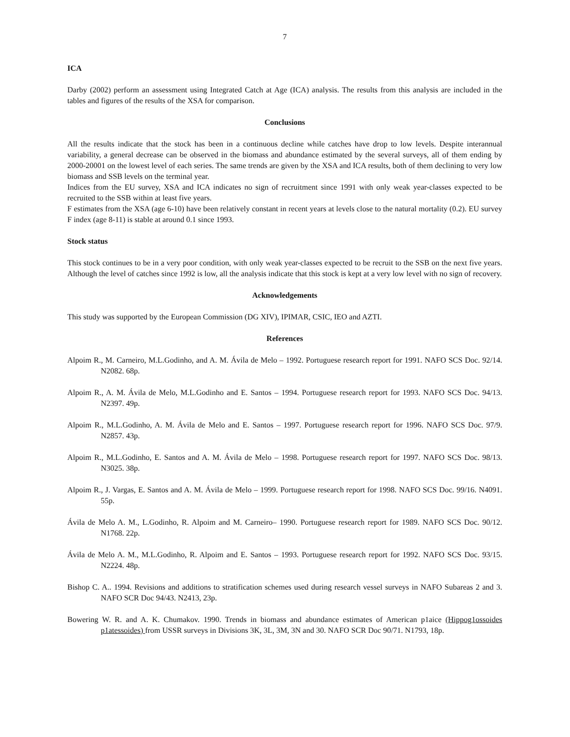7
ICA
Darby (2002) perform an assessment using Integrated Catch at Age (ICA) analysis. The results from this analysis are included in the tables and figures of the results of the XSA for comparison.
Conclusions
All the results indicate that the stock has been in a continuous decline while catches have drop to low levels. Despite interannual variability, a general decrease can be observed in the biomass and abundance estimated by the several surveys, all of them ending by 2000-20001 on the lowest level of each series. The same trends are given by the XSA and ICA results, both of them declining to very low biomass and SSB levels on the terminal year.
Indices from the EU survey, XSA and ICA indicates no sign of recruitment since 1991 with only weak year-classes expected to be recruited to the SSB within at least five years.
F estimates from the XSA (age 6-10) have been relatively constant in recent years at levels close to the natural mortality (0.2). EU survey F index (age 8-11) is stable at around 0.1 since 1993.
Stock status
This stock continues to be in a very poor condition, with only weak year-classes expected to be recruit to the SSB on the next five years. Although the level of catches since 1992 is low, all the analysis indicate that this stock is kept at a very low level with no sign of recovery.
Acknowledgements
This study was supported by the European Commission (DG XIV), IPIMAR, CSIC, IEO and AZTI.
References
Alpoim R., M. Carneiro, M.L.Godinho, and A. M. Ávila de Melo – 1992. Portuguese research report for 1991. NAFO SCS Doc. 92/14. N2082. 68p.
Alpoim R., A. M. Ávila de Melo, M.L.Godinho and E. Santos – 1994. Portuguese research report for 1993. NAFO SCS Doc. 94/13. N2397. 49p.
Alpoim R., M.L.Godinho, A. M. Ávila de Melo and E. Santos – 1997. Portuguese research report for 1996. NAFO SCS Doc. 97/9. N2857. 43p.
Alpoim R., M.L.Godinho, E. Santos and A. M. Ávila de Melo – 1998. Portuguese research report for 1997. NAFO SCS Doc. 98/13. N3025. 38p.
Alpoim R., J. Vargas, E. Santos and A. M. Ávila de Melo – 1999. Portuguese research report for 1998. NAFO SCS Doc. 99/16. N4091. 55p.
Ávila de Melo A. M., L.Godinho, R. Alpoim and M. Carneiro– 1990. Portuguese research report for 1989. NAFO SCS Doc. 90/12. N1768. 22p.
Ávila de Melo A. M., M.L.Godinho, R. Alpoim and E. Santos – 1993. Portuguese research report for 1992. NAFO SCS Doc. 93/15. N2224. 48p.
Bishop C. A.. 1994. Revisions and additions to stratification schemes used during research vessel surveys in NAFO Subareas 2 and 3. NAFO SCR Doc 94/43. N2413, 23p.
Bowering W. R. and A. K. Chumakov. 1990. Trends in biomass and abundance estimates of American p1aice (Hippog1ossoides p1atessoides) from USSR surveys in Divisions 3K, 3L, 3M, 3N and 30. NAFO SCR Doc 90/71. N1793, 18p.